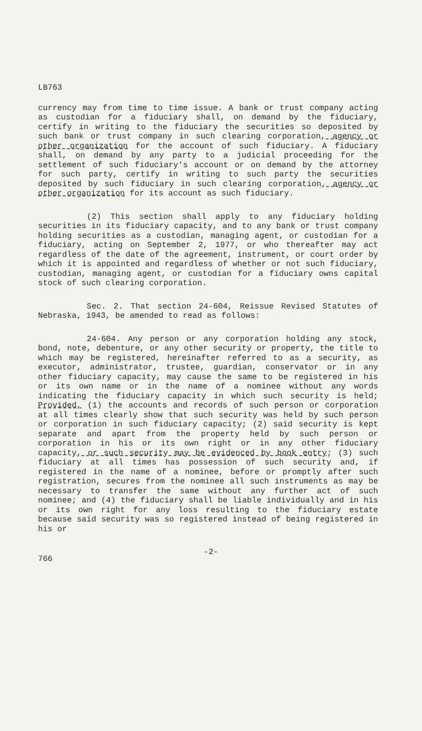LB763
currency may from time to time issue. A bank or trust company acting as custodian for a fiduciary shall, on demand by the fiduciary, certify in writing to the fiduciary the securities so deposited by such bank or trust company in such clearing corporation, agency or other organization for the account of such fiduciary. A fiduciary shall, on demand by any party to a judicial proceeding for the settlement of such fiduciary's account or on demand by the attorney for such party, certify in writing to such party the securities deposited by such fiduciary in such clearing corporation, agency or other organization for its account as such fiduciary.
(2) This section shall apply to any fiduciary holding securities in its fiduciary capacity, and to any bank or trust company holding securities as a custodian, managing agent, or custodian for a fiduciary, acting on September 2, 1977, or who thereafter may act regardless of the date of the agreement, instrument, or court order by which it is appointed and regardless of whether or not such fiduciary, custodian, managing agent, or custodian for a fiduciary owns capital stock of such clearing corporation.
Sec. 2. That section 24-604, Reissue Revised Statutes of Nebraska, 1943, be amended to read as follows:
24-604. Any person or any corporation holding any stock, bond, note, debenture, or any other security or property, the title to which may be registered, hereinafter referred to as a security, as executor, administrator, trustee, guardian, conservator or in any other fiduciary capacity, may cause the same to be registered in his or its own name or in the name of a nominee without any words indicating the fiduciary capacity in which such security is held; Provided, (1) the accounts and records of such person or corporation at all times clearly show that such security was held by such person or corporation in such fiduciary capacity; (2) said security is kept separate and apart from the property held by such person or corporation in his or its own right or in any other fiduciary capacity, or such security may be evidenced by book entry; (3) such fiduciary at all times has possession of such security and, if registered in the name of a nominee, before or promptly after such registration, secures from the nominee all such instruments as may be necessary to transfer the same without any further act of such nominee; and (4) the fiduciary shall be liable individually and in his or its own right for any loss resulting to the fiduciary estate because said security was so registered instead of being registered in his or
766 -2-